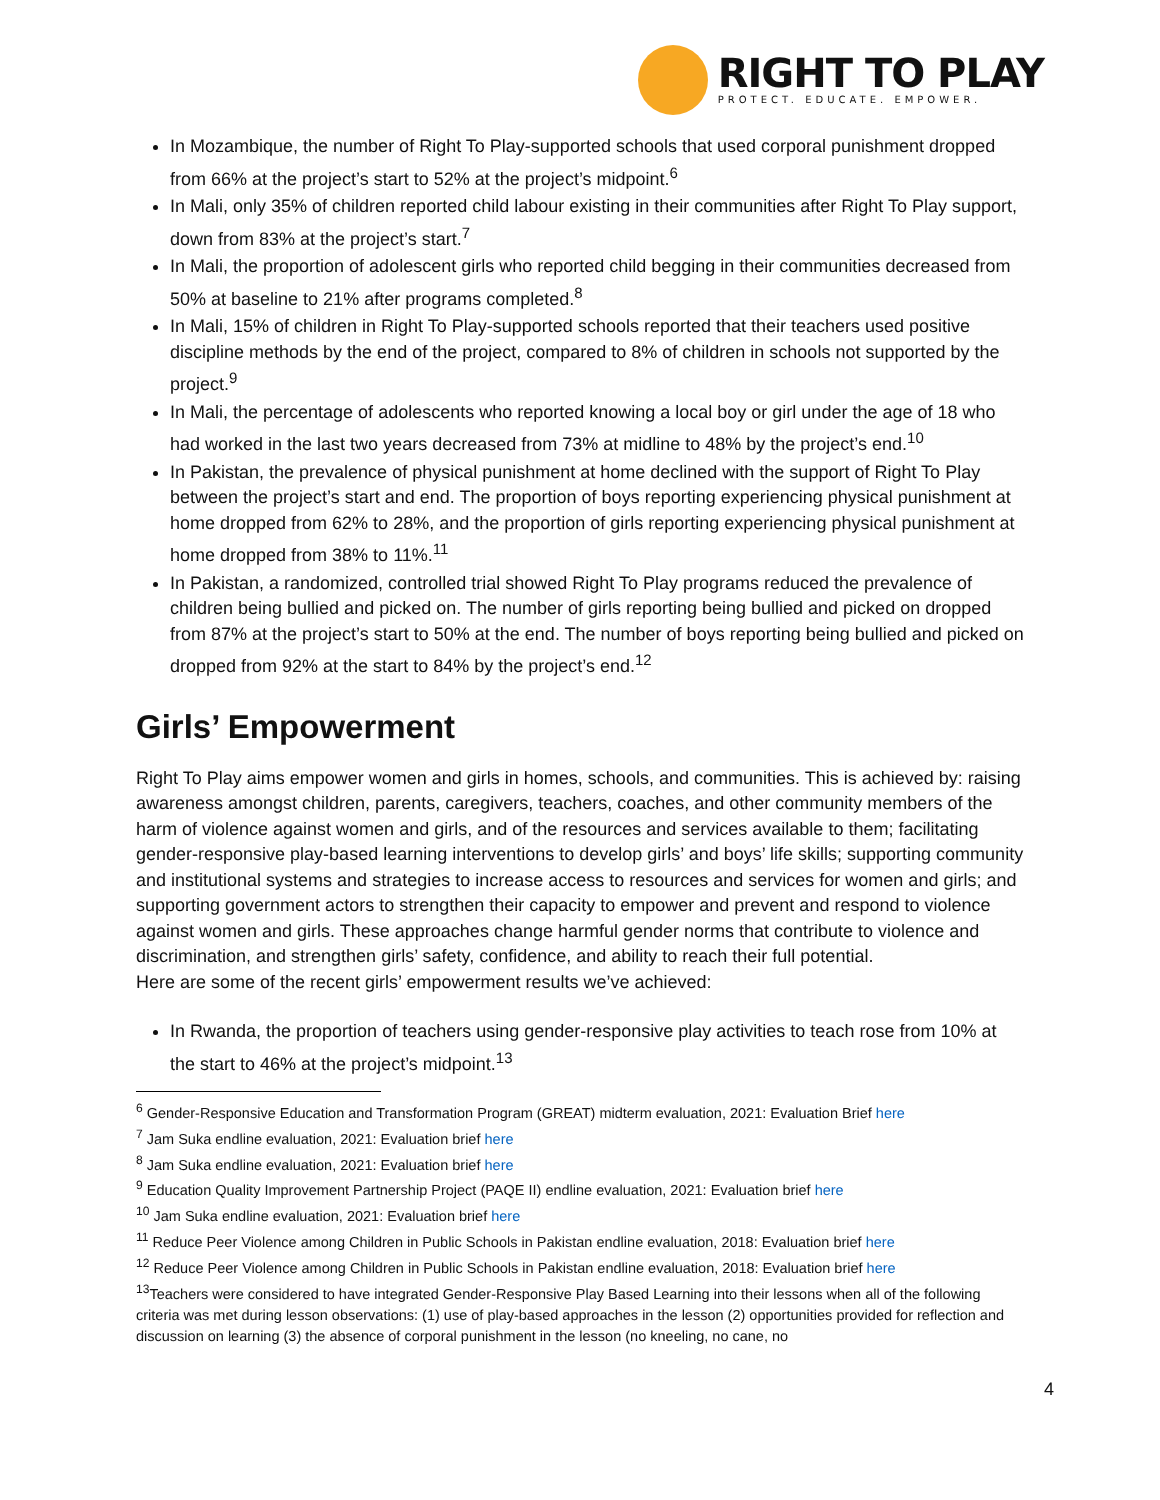RIGHT TO PLAY
PROTECT. EDUCATE. EMPOWER.
In Mozambique, the number of Right To Play-supported schools that used corporal punishment dropped from 66% at the project’s start to 52% at the project’s midpoint.<sup>6</sup>
In Mali, only 35% of children reported child labour existing in their communities after Right To Play support, down from 83% at the project’s start.<sup>7</sup>
In Mali, the proportion of adolescent girls who reported child begging in their communities decreased from 50% at baseline to 21% after programs completed.<sup>8</sup>
In Mali, 15% of children in Right To Play-supported schools reported that their teachers used positive discipline methods by the end of the project, compared to 8% of children in schools not supported by the project.<sup>9</sup>
In Mali, the percentage of adolescents who reported knowing a local boy or girl under the age of 18 who had worked in the last two years decreased from 73% at midline to 48% by the project’s end.<sup>10</sup>
In Pakistan, the prevalence of physical punishment at home declined with the support of Right To Play between the project’s start and end. The proportion of boys reporting experiencing physical punishment at home dropped from 62% to 28%, and the proportion of girls reporting experiencing physical punishment at home dropped from 38% to 11%.<sup>11</sup>
In Pakistan, a randomized, controlled trial showed Right To Play programs reduced the prevalence of children being bullied and picked on. The number of girls reporting being bullied and picked on dropped from 87% at the project’s start to 50% at the end. The number of boys reporting being bullied and picked on dropped from 92% at the start to 84% by the project’s end.<sup>12</sup>
Girls’ Empowerment
Right To Play aims empower women and girls in homes, schools, and communities. This is achieved by: raising awareness amongst children, parents, caregivers, teachers, coaches, and other community members of the harm of violence against women and girls, and of the resources and services available to them; facilitating gender-responsive play-based learning interventions to develop girls’ and boys’ life skills; supporting community and institutional systems and strategies to increase access to resources and services for women and girls; and supporting government actors to strengthen their capacity to empower and prevent and respond to violence against women and girls. These approaches change harmful gender norms that contribute to violence and discrimination, and strengthen girls’ safety, confidence, and ability to reach their full potential.
Here are some of the recent girls’ empowerment results we’ve achieved:
In Rwanda, the proportion of teachers using gender-responsive play activities to teach rose from 10% at the start to 46% at the project’s midpoint.<sup>13</sup>
<sup>6</sup> Gender-Responsive Education and Transformation Program (GREAT) midterm evaluation, 2021: Evaluation Brief here
<sup>7</sup> Jam Suka endline evaluation, 2021: Evaluation brief here
<sup>8</sup> Jam Suka endline evaluation, 2021: Evaluation brief here
<sup>9</sup> Education Quality Improvement Partnership Project (PAQE II) endline evaluation, 2021: Evaluation brief here
<sup>10</sup> Jam Suka endline evaluation, 2021: Evaluation brief here
<sup>11</sup> Reduce Peer Violence among Children in Public Schools in Pakistan endline evaluation, 2018: Evaluation brief here
<sup>12</sup> Reduce Peer Violence among Children in Public Schools in Pakistan endline evaluation, 2018: Evaluation brief here
<sup>13</sup> Teachers were considered to have integrated Gender-Responsive Play Based Learning into their lessons when all of the following criteria was met during lesson observations: (1) use of play-based approaches in the lesson (2) opportunities provided for reflection and discussion on learning (3) the absence of corporal punishment in the lesson (no kneeling, no cane, no
4